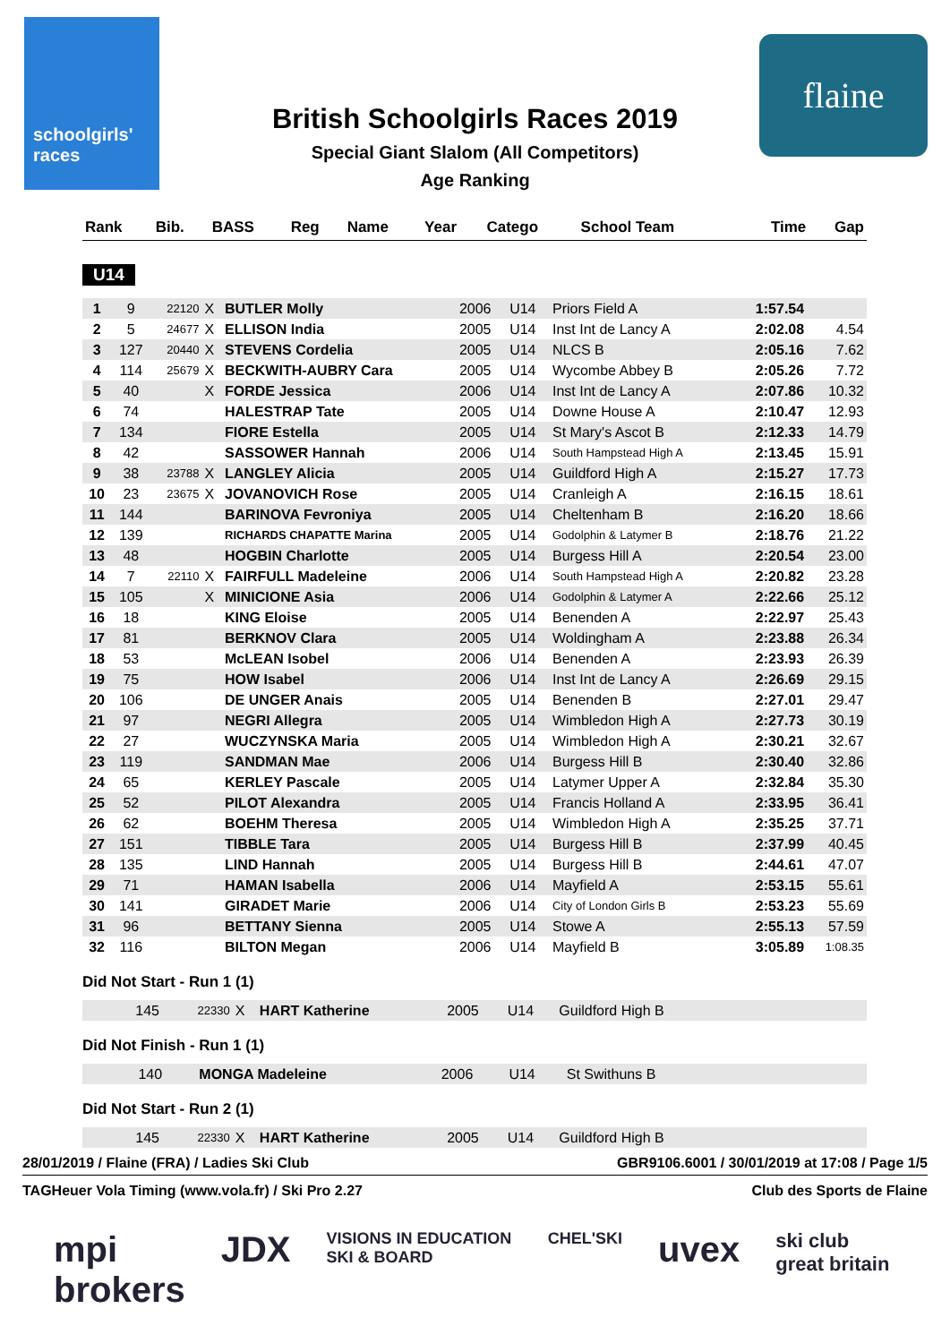schoolgirls' races
flaine
British Schoolgirls Races 2019
Special Giant Slalom (All Competitors)
Age Ranking
| Rank | Bib. | BASS | Reg | Name | Year | Catego | School Team | Time | Gap |
| --- | --- | --- | --- | --- | --- | --- | --- | --- | --- |
U14
| 1 | 9 | 22120 | X | BUTLER Molly | 2006 | U14 | Priors Field A | 1:57.54 | |
| 2 | 5 | 24677 | X | ELLISON India | 2005 | U14 | Inst Int de Lancy A | 2:02.08 | 4.54 |
| 3 | 127 | 20440 | X | STEVENS Cordelia | 2005 | U14 | NLCS B | 2:05.16 | 7.62 |
| 4 | 114 | 25679 | X | BECKWITH-AUBRY Cara | 2005 | U14 | Wycombe Abbey B | 2:05.26 | 7.72 |
| 5 | 40 | | X | FORDE Jessica | 2006 | U14 | Inst Int de Lancy A | 2:07.86 | 10.32 |
| 6 | 74 | | | HALESTRAP Tate | 2005 | U14 | Downe House A | 2:10.47 | 12.93 |
| 7 | 134 | | | FIORE Estella | 2005 | U14 | St Mary's Ascot B | 2:12.33 | 14.79 |
| 8 | 42 | | | SASSOWER Hannah | 2006 | U14 | South Hampstead High A | 2:13.45 | 15.91 |
| 9 | 38 | 23788 | X | LANGLEY Alicia | 2005 | U14 | Guildford High A | 2:15.27 | 17.73 |
| 10 | 23 | 23675 | X | JOVANOVICH Rose | 2005 | U14 | Cranleigh A | 2:16.15 | 18.61 |
| 11 | 144 | | | BARINOVA Fevroniya | 2005 | U14 | Cheltenham B | 2:16.20 | 18.66 |
| 12 | 139 | | | RICHARDS CHAPATTE Marina | 2005 | U14 | Godolphin & Latymer B | 2:18.76 | 21.22 |
| 13 | 48 | | | HOGBIN Charlotte | 2005 | U14 | Burgess Hill A | 2:20.54 | 23.00 |
| 14 | 7 | 22110 | X | FAIRFULL Madeleine | 2006 | U14 | South Hampstead High A | 2:20.82 | 23.28 |
| 15 | 105 | | X | MINICIONE Asia | 2006 | U14 | Godolphin & Latymer A | 2:22.66 | 25.12 |
| 16 | 18 | | | KING Eloise | 2005 | U14 | Benenden A | 2:22.97 | 25.43 |
| 17 | 81 | | | BERKNOV Clara | 2005 | U14 | Woldingham A | 2:23.88 | 26.34 |
| 18 | 53 | | | McLEAN Isobel | 2006 | U14 | Benenden A | 2:23.93 | 26.39 |
| 19 | 75 | | | HOW Isabel | 2006 | U14 | Inst Int de Lancy A | 2:26.69 | 29.15 |
| 20 | 106 | | | DE UNGER Anais | 2005 | U14 | Benenden B | 2:27.01 | 29.47 |
| 21 | 97 | | | NEGRI Allegra | 2005 | U14 | Wimbledon High A | 2:27.73 | 30.19 |
| 22 | 27 | | | WUCZYNSKA Maria | 2005 | U14 | Wimbledon High A | 2:30.21 | 32.67 |
| 23 | 119 | | | SANDMAN Mae | 2006 | U14 | Burgess Hill B | 2:30.40 | 32.86 |
| 24 | 65 | | | KERLEY Pascale | 2005 | U14 | Latymer Upper A | 2:32.84 | 35.30 |
| 25 | 52 | | | PILOT Alexandra | 2005 | U14 | Francis Holland A | 2:33.95 | 36.41 |
| 26 | 62 | | | BOEHM Theresa | 2005 | U14 | Wimbledon High A | 2:35.25 | 37.71 |
| 27 | 151 | | | TIBBLE Tara | 2005 | U14 | Burgess Hill B | 2:37.99 | 40.45 |
| 28 | 135 | | | LIND Hannah | 2005 | U14 | Burgess Hill B | 2:44.61 | 47.07 |
| 29 | 71 | | | HAMAN Isabella | 2006 | U14 | Mayfield A | 2:53.15 | 55.61 |
| 30 | 141 | | | GIRADET Marie | 2006 | U14 | City of London Girls B | 2:53.23 | 55.69 |
| 31 | 96 | | | BETTANY Sienna | 2005 | U14 | Stowe A | 2:55.13 | 57.59 |
| 32 | 116 | | | BILTON Megan | 2006 | U14 | Mayfield B | 3:05.89 | 1:08.35 |
Did Not Start - Run 1 (1)
| | 145 | 22330 | X | HART Katherine | 2005 | U14 | Guildford High B | |
Did Not Finish - Run 1 (1)
| | 140 | | | MONGA Madeleine | 2006 | U14 | St Swithuns B | |
Did Not Start - Run 2 (1)
| | 145 | 22330 | X | HART Katherine | 2005 | U14 | Guildford High B | |
28/01/2019 / Flaine (FRA) / Ladies Ski Club GBR9106.6001 / 30/01/2019 at 17:08 / Page 1/5
TAGHeuer Vola Timing (www.vola.fr) / Ski Pro 2.27 Club des Sports de Flaine
mpi brokers JDX VISIONS IN EDUCATION SKI & BOARD CHEL'SKI uvex ski club great britain